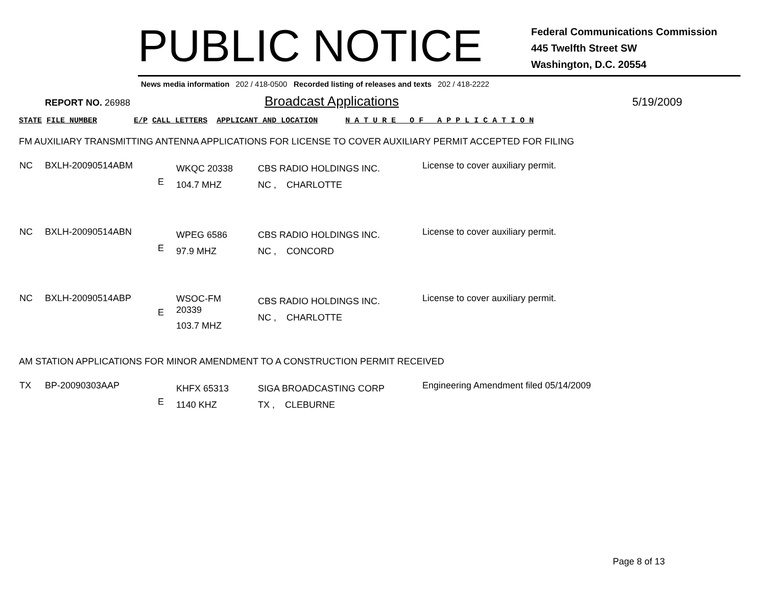PUBLIC NOTICE
Federal Communications Commission
445 Twelfth Street SW
Washington, D.C. 20554
News media information 202 / 418-0500 Recorded listing of releases and texts 202 / 418-2222
REPORT NO. 26988
Broadcast Applications
5/19/2009
STATE FILE NUMBER E/P CALL LETTERS APPLICANT AND LOCATION N A T U R E O F A P P L I C A T I O N
FM AUXILIARY TRANSMITTING ANTENNA APPLICATIONS FOR LICENSE TO COVER AUXILIARY PERMIT ACCEPTED FOR FILING
| NC | BXLH-20090514ABM | E | WKQC 20338 104.7 MHZ | CBS RADIO HOLDINGS INC. NC , CHARLOTTE | License to cover auxiliary permit. |
| NC | BXLH-20090514ABN | E | WPEG 6586 97.9 MHZ | CBS RADIO HOLDINGS INC. NC , CONCORD | License to cover auxiliary permit. |
| NC | BXLH-20090514ABP | E | WSOC-FM 20339 103.7 MHZ | CBS RADIO HOLDINGS INC. NC , CHARLOTTE | License to cover auxiliary permit. |
AM STATION APPLICATIONS FOR MINOR AMENDMENT TO A CONSTRUCTION PERMIT RECEIVED
| TX | BP-20090303AAP | E | KHFX 65313 1140 KHZ | SIGA BROADCASTING CORP TX , CLEBURNE | Engineering Amendment filed 05/14/2009 |
Page 8 of 13